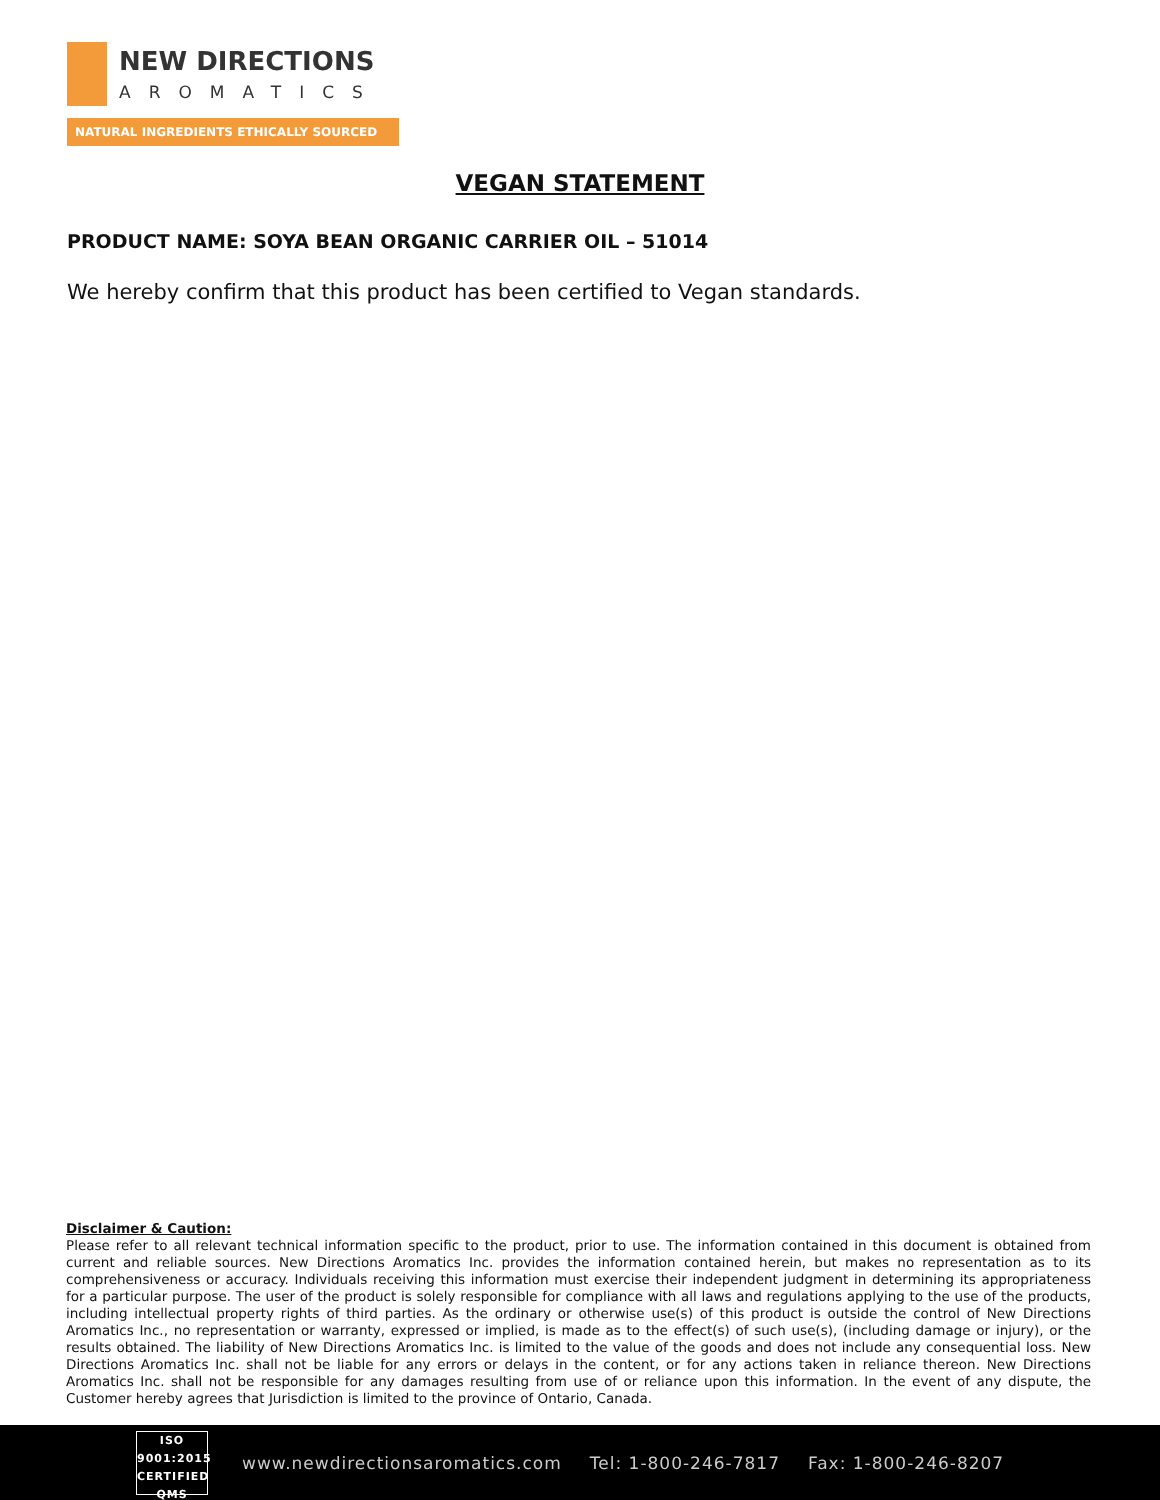NEW DIRECTIONS
AROMATICS
NATURAL INGREDIENTS ETHICALLY SOURCED
VEGAN STATEMENT
PRODUCT NAME: SOYA BEAN ORGANIC CARRIER OIL – 51014
We hereby confirm that this product has been certified to Vegan standards.
Disclaimer & Caution:
Please refer to all relevant technical information specific to the product, prior to use. The information contained in this document is obtained from current and reliable sources. New Directions Aromatics Inc. provides the information contained herein, but makes no representation as to its comprehensiveness or accuracy. Individuals receiving this information must exercise their independent judgment in determining its appropriateness for a particular purpose. The user of the product is solely responsible for compliance with all laws and regulations applying to the use of the products, including intellectual property rights of third parties. As the ordinary or otherwise use(s) of this product is outside the control of New Directions Aromatics Inc., no representation or warranty, expressed or implied, is made as to the effect(s) of such use(s), (including damage or injury), or the results obtained. The liability of New Directions Aromatics Inc. is limited to the value of the goods and does not include any consequential loss. New Directions Aromatics Inc. shall not be liable for any errors or delays in the content, or for any actions taken in reliance thereon. New Directions Aromatics Inc. shall not be responsible for any damages resulting from use of or reliance upon this information. In the event of any dispute, the Customer hereby agrees that Jurisdiction is limited to the province of Ontario, Canada.
ISO
9001:2015
CERTIFIED QMS
www.newdirectionsaromatics.com Tel: 1-800-246-7817 Fax: 1-800-246-8207